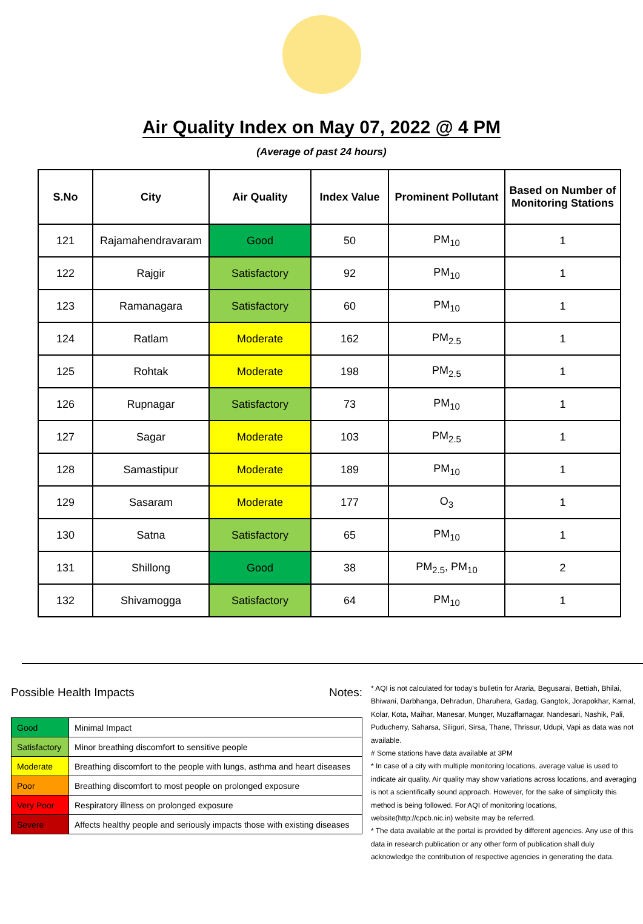Air Quality Index on May 07, 2022 @ 4 PM
(Average of past 24 hours)
| S.No | City | Air Quality | Index Value | Prominent Pollutant | Based on Number of Monitoring Stations |
| --- | --- | --- | --- | --- | --- |
| 121 | Rajamahendravaram | Good | 50 | PM<sub>10</sub> | 1 |
| 122 | Rajgir | Satisfactory | 92 | PM<sub>10</sub> | 1 |
| 123 | Ramanagara | Satisfactory | 60 | PM<sub>10</sub> | 1 |
| 124 | Ratlam | Moderate | 162 | PM<sub>2.5</sub> | 1 |
| 125 | Rohtak | Moderate | 198 | PM<sub>2.5</sub> | 1 |
| 126 | Rupnagar | Satisfactory | 73 | PM<sub>10</sub> | 1 |
| 127 | Sagar | Moderate | 103 | PM<sub>2.5</sub> | 1 |
| 128 | Samastipur | Moderate | 189 | PM<sub>10</sub> | 1 |
| 129 | Sasaram | Moderate | 177 | O<sub>3</sub> | 1 |
| 130 | Satna | Satisfactory | 65 | PM<sub>10</sub> | 1 |
| 131 | Shillong | Good | 38 | PM<sub>2.5</sub>, PM<sub>10</sub> | 2 |
| 132 | Shivamogga | Satisfactory | 64 | PM<sub>10</sub> | 1 |
Possible Health Impacts
| Good | Minimal Impact |
| Satisfactory | Minor breathing discomfort to sensitive people |
| Moderate | Breathing discomfort to the people with lungs, asthma and heart diseases |
| Poor | Breathing discomfort to most people on prolonged exposure |
| Very Poor | Respiratory illness on prolonged exposure |
| Severe | Affects healthy people and seriously impacts those with existing diseases |
Notes:
* AQI is not calculated for today's bulletin for Araria, Begusarai, Bettiah, Bhilai, Bhiwani, Darbhanga, Dehradun, Dharuhera, Gadag, Gangtok, Jorapokhar, Karnal, Kolar, Kota, Maihar, Manesar, Munger, Muzaffarnagar, Nandesari, Nashik, Pali, Puducherry, Saharsa, Siliguri, Sirsa, Thane, Thrissur, Udupi, Vapi as data was not available.
# Some stations have data available at 3PM
* In case of a city with multiple monitoring locations, average value is used to indicate air quality. Air quality may show variations across locations, and averaging is not a scientifically sound approach. However, for the sake of simplicity this method is being followed. For AQI of monitoring locations, website(http://cpcb.nic.in) website may be referred.
* The data available at the portal is provided by different agencies. Any use of this data in research publication or any other form of publication shall duly acknowledge the contribution of respective agencies in generating the data.